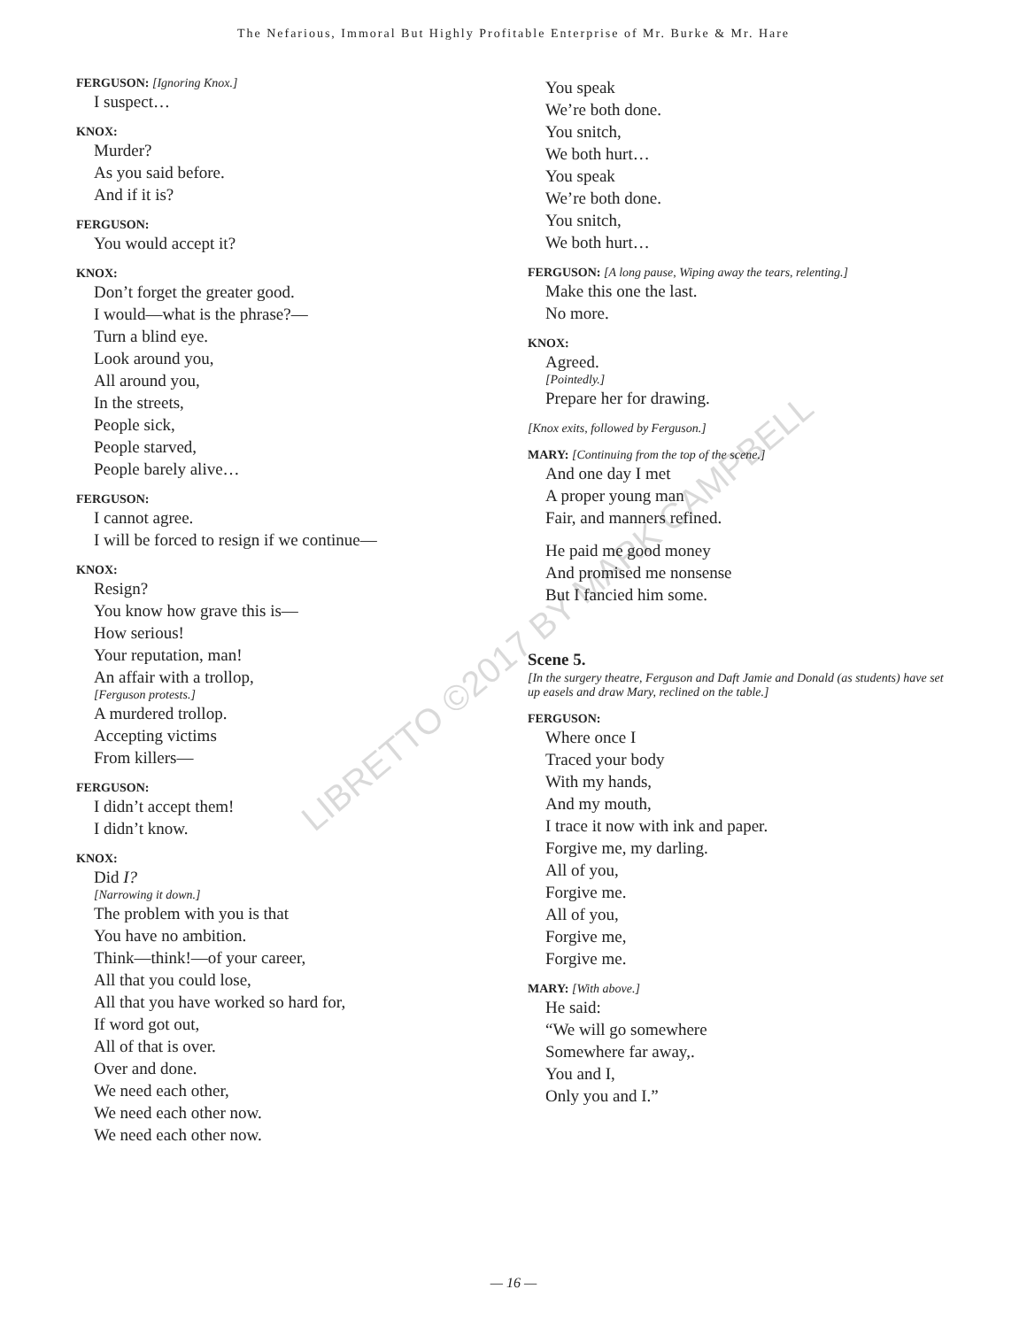The Nefarious, Immoral But Highly Profitable Enterprise of Mr. Burke & Mr. Hare
LIBRETTO ©2017 BY MARK CAMPBELL
FERGUSON: [Ignoring Knox.]
I suspect…
KNOX:
Murder?
As you said before.
And if it is?
FERGUSON:
You would accept it?
KNOX:
Don’t forget the greater good.
I would—what is the phrase?—
Turn a blind eye.
Look around you,
All around you,
In the streets,
People sick,
People starved,
People barely alive…
FERGUSON:
I cannot agree.
I will be forced to resign if we continue—
KNOX:
Resign?
You know how grave this is—
How serious!
Your reputation, man!
An affair with a trollop,
[Ferguson protests.]
A murdered trollop.
Accepting victims
From killers—
FERGUSON:
I didn’t accept them!
I didn’t know.
KNOX:
Did I?
[Narrowing it down.]
The problem with you is that
You have no ambition.
Think—think!—of your career,
All that you could lose,
All that you have worked so hard for,
If word got out,
All of that is over.
Over and done.
We need each other,
We need each other now.
We need each other now.
You speak
We’re both done.
You snitch,
We both hurt…
You speak
We’re both done.
You snitch,
We both hurt…
FERGUSON: [A long pause, Wiping away the tears, relenting.]
Make this one the last.
No more.
KNOX:
Agreed.
[Pointedly.]
Prepare her for drawing.
[Knox exits, followed by Ferguson.]
MARY: [Continuing from the top of the scene.]
And one day I met
A proper young man
Fair, and manners refined.
He paid me good money
And promised me nonsense
But I fancied him some.
Scene 5.
[In the surgery theatre, Ferguson and Daft Jamie and Donald (as students) have set up easels and draw Mary, reclined on the table.]
FERGUSON:
Where once I
Traced your body
With my hands,
And my mouth,
I trace it now with ink and paper.
Forgive me, my darling.
All of you,
Forgive me.
All of you,
Forgive me,
Forgive me.
MARY: [With above.]
He said:
“We will go somewhere
Somewhere far away,.
You and I,
Only you and I.”
— 16 —